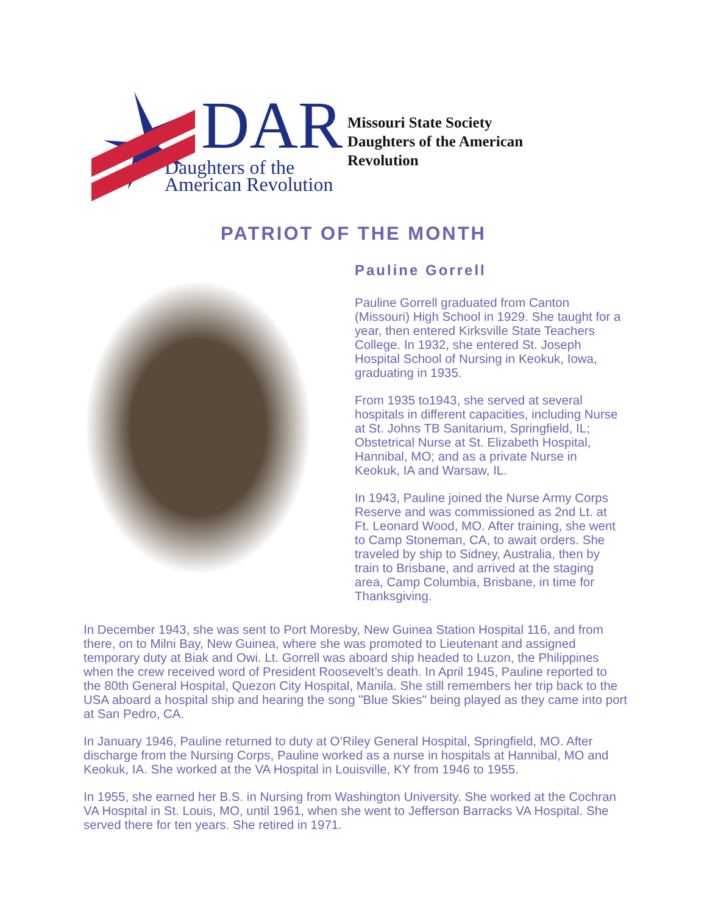DAR
Daughters of the
American Revolution
Missouri State Society
Daughters of the American
Revolution
PATRIOT OF THE MONTH
Pauline Gorrell
Pauline Gorrell graduated from Canton (Missouri) High School in 1929. She taught for a year, then entered Kirksville State Teachers College. In 1932, she entered St. Joseph Hospital School of Nursing in Keokuk, Iowa, graduating in 1935.
From 1935 to1943, she served at several hospitals in different capacities, including Nurse at St. Johns TB Sanitarium, Springfield, IL; Obstetrical Nurse at St. Elizabeth Hospital, Hannibal, MO; and as a private Nurse in Keokuk, IA and Warsaw, IL.
In 1943, Pauline joined the Nurse Army Corps Reserve and was commissioned as 2nd Lt. at Ft. Leonard Wood, MO. After training, she went to Camp Stoneman, CA, to await orders. She traveled by ship to Sidney, Australia, then by train to Brisbane, and arrived at the staging area, Camp Columbia, Brisbane, in time for Thanksgiving.
In December 1943, she was sent to Port Moresby, New Guinea Station Hospital 116, and from there, on to Milni Bay, New Guinea, where she was promoted to Lieutenant and assigned temporary duty at Biak and Owi. Lt. Gorrell was aboard ship headed to Luzon, the Philippines when the crew received word of President Roosevelt’s death. In April 1945, Pauline reported to the 80th General Hospital, Quezon City Hospital, Manila. She still remembers her trip back to the USA aboard a hospital ship and hearing the song "Blue Skies" being played as they came into port at San Pedro, CA.
In January 1946, Pauline returned to duty at O’Riley General Hospital, Springfield, MO. After discharge from the Nursing Corps, Pauline worked as a nurse in hospitals at Hannibal, MO and Keokuk, IA. She worked at the VA Hospital in Louisville, KY from 1946 to 1955.
In 1955, she earned her B.S. in Nursing from Washington University. She worked at the Cochran VA Hospital in St. Louis, MO, until 1961, when she went to Jefferson Barracks VA Hospital. She served there for ten years. She retired in 1971.